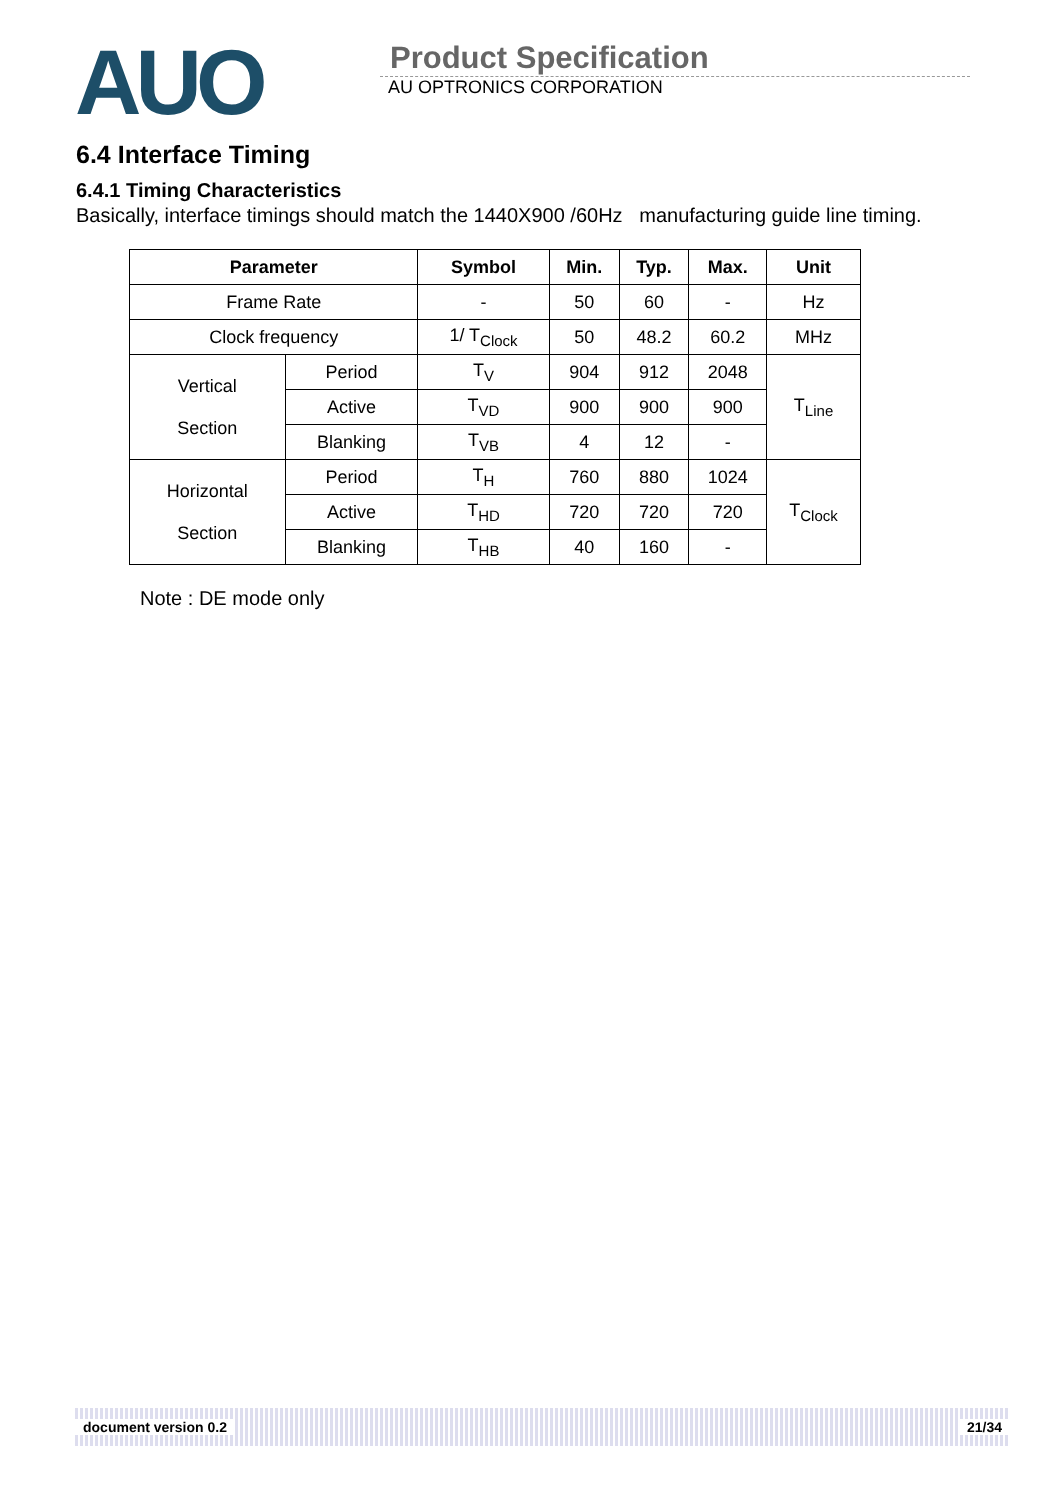AUO
Product Specification
AU OPTRONICS CORPORATION
6.4 Interface Timing
6.4.1 Timing Characteristics
Basically, interface timings should match the 1440X900 /60Hz manufacturing guide line timing.
| Parameter | | Symbol | Min. | Typ. | Max. | Unit |
| --- | --- | --- | --- | --- | --- | --- |
| Frame Rate | | - | 50 | 60 | - | Hz |
| Clock frequency | | 1/ T<sub>Clock</sub> | 50 | 48.2 | 60.2 | MHz |
| Vertical Section | Period | T<sub>V</sub> | 904 | 912 | 2048 | T<sub>Line</sub> |
| | Active | T<sub>VD</sub> | 900 | 900 | 900 | |
| | Blanking | T<sub>VB</sub> | 4 | 12 | - | |
| Horizontal Section | Period | T<sub>H</sub> | 760 | 880 | 1024 | T<sub>Clock</sub> |
| | Active | T<sub>HD</sub> | 720 | 720 | 720 | |
| | Blanking | T<sub>HB</sub> | 40 | 160 | - | |
Note : DE mode only
document version 0.2 21/34